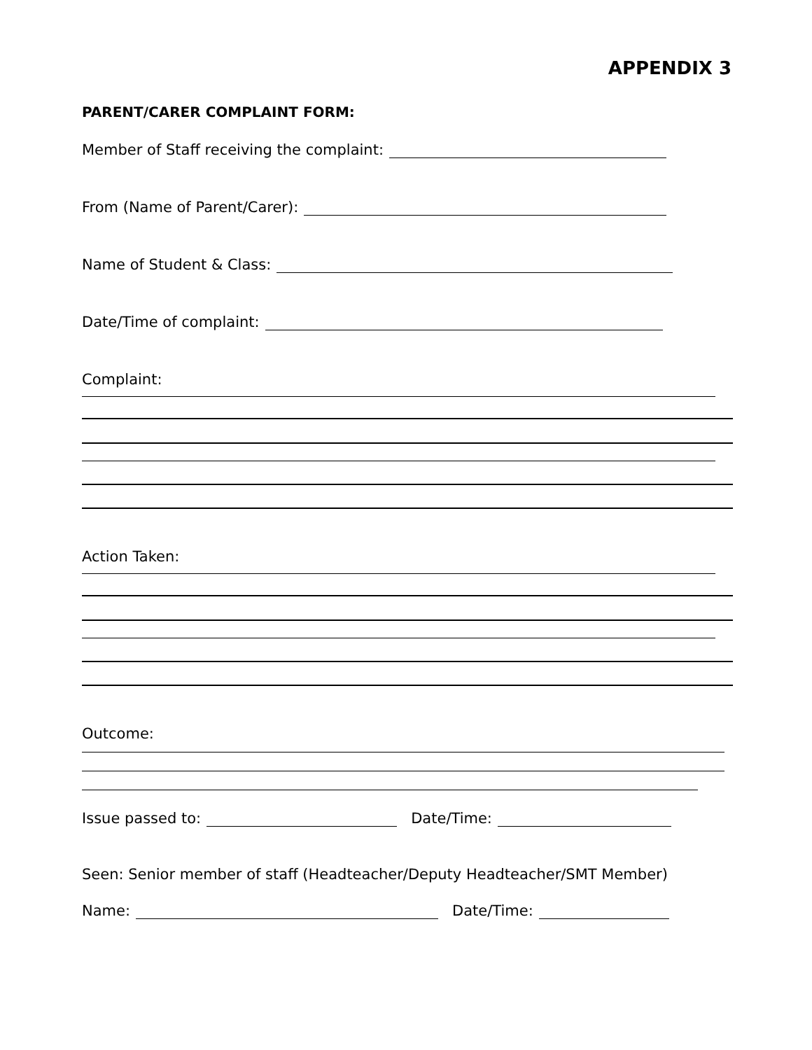APPENDIX 3
PARENT/CARER COMPLAINT FORM:
Member of Staff receiving the complaint:
From (Name of Parent/Carer):
Name of Student & Class:
Date/Time of complaint:
Complaint:
Action Taken:
Outcome:
Issue passed to: Date/Time:
Seen: Senior member of staff (Headteacher/Deputy Headteacher/SMT Member)
Name: Date/Time: